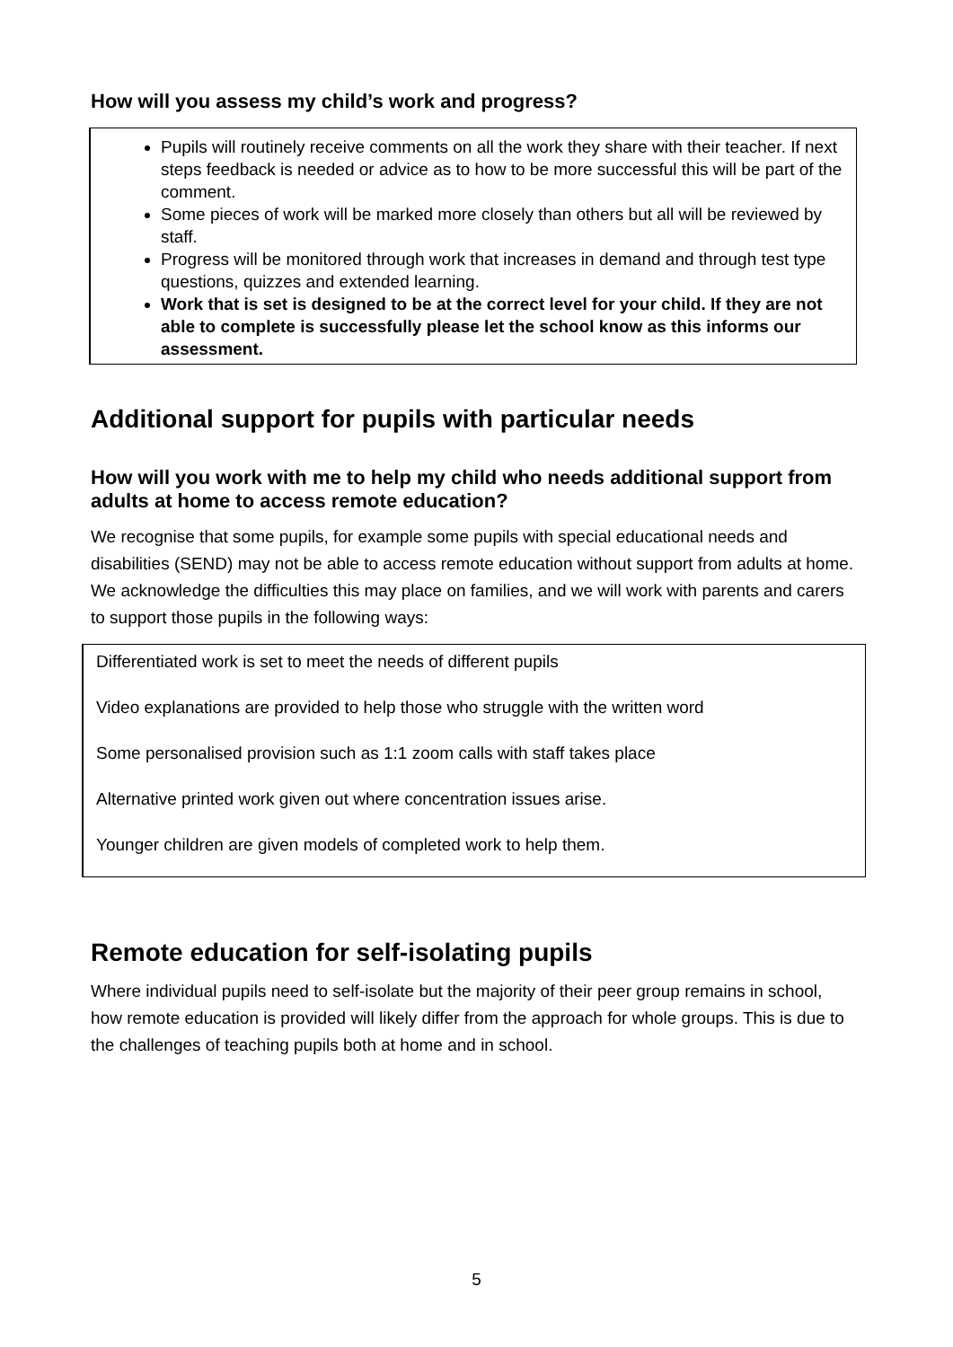How will you assess my child’s work and progress?
Pupils will routinely receive comments on all the work they share with their teacher. If next steps feedback is needed or advice as to how to be more successful this will be part of the comment.
Some pieces of work will be marked more closely than others but all will be reviewed by staff.
Progress will be monitored through work that increases in demand and through test type questions, quizzes and extended learning.
Work that is set is designed to be at the correct level for your child. If they are not able to complete is successfully please let the school know as this informs our assessment.
Additional support for pupils with particular needs
How will you work with me to help my child who needs additional support from adults at home to access remote education?
We recognise that some pupils, for example some pupils with special educational needs and disabilities (SEND) may not be able to access remote education without support from adults at home. We acknowledge the difficulties this may place on families, and we will work with parents and carers to support those pupils in the following ways:
Differentiated work is set to meet the needs of different pupils
Video explanations are provided to help those who struggle with the written word
Some personalised provision such as 1:1 zoom calls with staff takes place
Alternative printed work given out where concentration issues arise.
Younger children are given models of completed work to help them.
Remote education for self-isolating pupils
Where individual pupils need to self-isolate but the majority of their peer group remains in school, how remote education is provided will likely differ from the approach for whole groups. This is due to the challenges of teaching pupils both at home and in school.
5